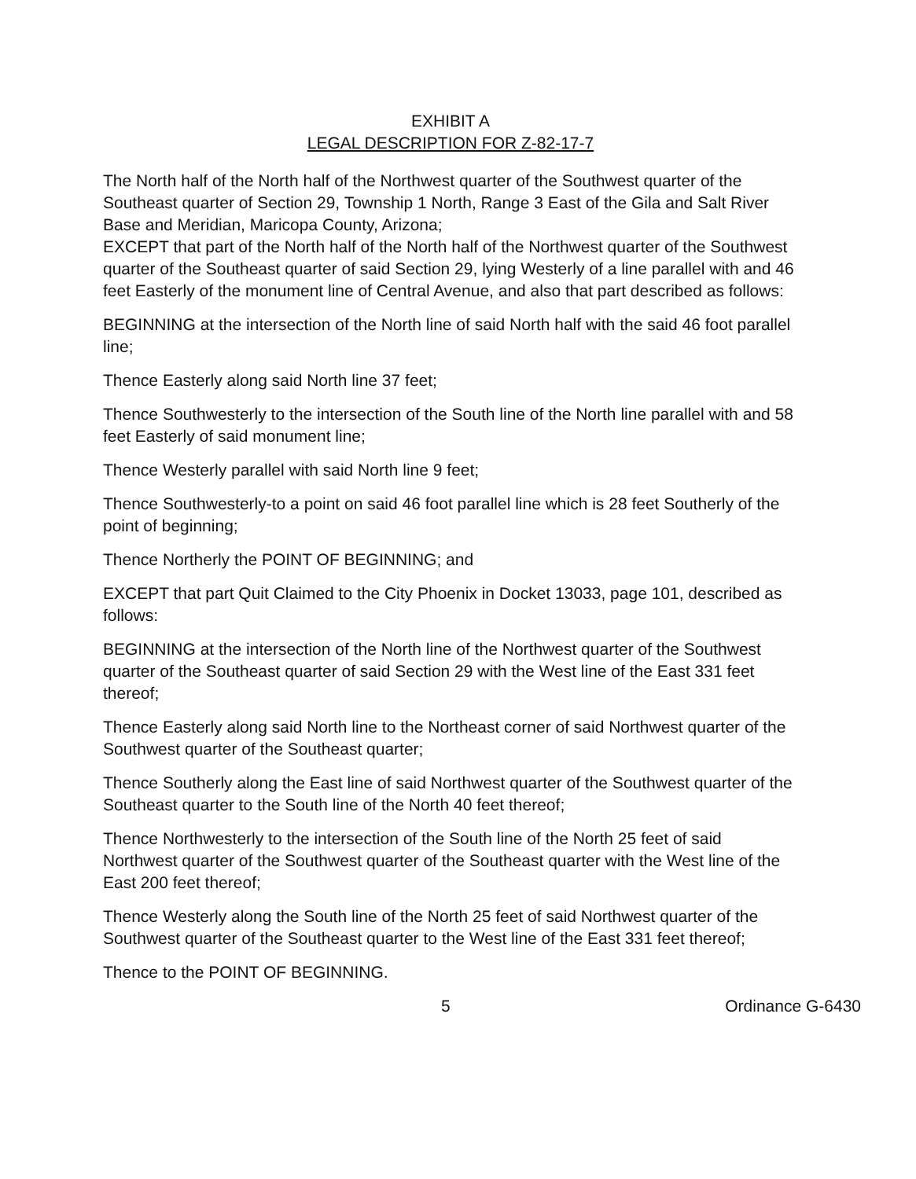EXHIBIT A
LEGAL DESCRIPTION FOR Z-82-17-7
The North half of the North half of the Northwest quarter of the Southwest quarter of the Southeast quarter of Section 29, Township 1 North, Range 3 East of the Gila and Salt River Base and Meridian, Maricopa County, Arizona;
EXCEPT that part of the North half of the North half of the Northwest quarter of the Southwest quarter of the Southeast quarter of said Section 29, lying Westerly of a line parallel with and 46 feet Easterly of the monument line of Central Avenue, and also that part described as follows:
BEGINNING at the intersection of the North line of said North half with the said 46 foot parallel line;
Thence Easterly along said North line 37 feet;
Thence Southwesterly to the intersection of the South line of the North line parallel with and 58 feet Easterly of said monument line;
Thence Westerly parallel with said North line 9 feet;
Thence Southwesterly-to a point on said 46 foot parallel line which is 28 feet Southerly of the point of beginning;
Thence Northerly the POINT OF BEGINNING; and
EXCEPT that part Quit Claimed to the City Phoenix in Docket 13033, page 101, described as follows:
BEGINNING at the intersection of the North line of the Northwest quarter of the Southwest quarter of the Southeast quarter of said Section 29 with the West line of the East 331 feet thereof;
Thence Easterly along said North line to the Northeast corner of said Northwest quarter of the Southwest quarter of the Southeast quarter;
Thence Southerly along the East line of said Northwest quarter of the Southwest quarter of the Southeast quarter to the South line of the North 40 feet thereof;
Thence Northwesterly to the intersection of the South line of the North 25 feet of said Northwest quarter of the Southwest quarter of the Southeast quarter with the West line of the East 200 feet thereof;
Thence Westerly along the South line of the North 25 feet of said Northwest quarter of the Southwest quarter of the Southeast quarter to the West line of the East 331 feet thereof;
Thence to the POINT OF BEGINNING.
5 Ordinance G-6430